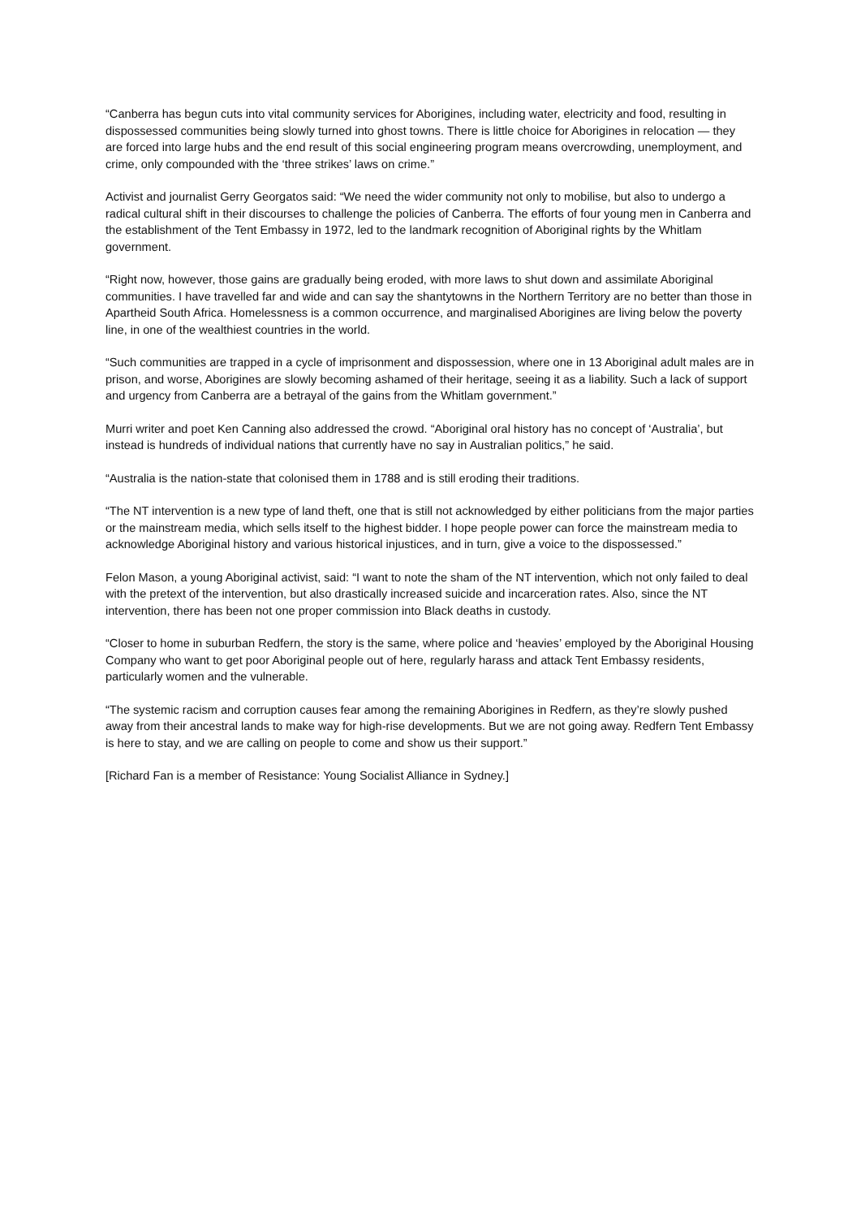“Canberra has begun cuts into vital community services for Aborigines, including water, electricity and food, resulting in dispossessed communities being slowly turned into ghost towns. There is little choice for Aborigines in relocation — they are forced into large hubs and the end result of this social engineering program means overcrowding, unemployment, and crime, only compounded with the ‘three strikes’ laws on crime.”
Activist and journalist Gerry Georgatos said: “We need the wider community not only to mobilise, but also to undergo a radical cultural shift in their discourses to challenge the policies of Canberra. The efforts of four young men in Canberra and the establishment of the Tent Embassy in 1972, led to the landmark recognition of Aboriginal rights by the Whitlam government.
“Right now, however, those gains are gradually being eroded, with more laws to shut down and assimilate Aboriginal communities. I have travelled far and wide and can say the shantytowns in the Northern Territory are no better than those in Apartheid South Africa. Homelessness is a common occurrence, and marginalised Aborigines are living below the poverty line, in one of the wealthiest countries in the world.
“Such communities are trapped in a cycle of imprisonment and dispossession, where one in 13 Aboriginal adult males are in prison, and worse, Aborigines are slowly becoming ashamed of their heritage, seeing it as a liability. Such a lack of support and urgency from Canberra are a betrayal of the gains from the Whitlam government.”
Murri writer and poet Ken Canning also addressed the crowd. “Aboriginal oral history has no concept of ‘Australia’, but instead is hundreds of individual nations that currently have no say in Australian politics,” he said.
“Australia is the nation-state that colonised them in 1788 and is still eroding their traditions.
“The NT intervention is a new type of land theft, one that is still not acknowledged by either politicians from the major parties or the mainstream media, which sells itself to the highest bidder. I hope people power can force the mainstream media to acknowledge Aboriginal history and various historical injustices, and in turn, give a voice to the dispossessed.”
Felon Mason, a young Aboriginal activist, said: “I want to note the sham of the NT intervention, which not only failed to deal with the pretext of the intervention, but also drastically increased suicide and incarceration rates. Also, since the NT intervention, there has been not one proper commission into Black deaths in custody.
“Closer to home in suburban Redfern, the story is the same, where police and ‘heavies’ employed by the Aboriginal Housing Company who want to get poor Aboriginal people out of here, regularly harass and attack Tent Embassy residents, particularly women and the vulnerable.
“The systemic racism and corruption causes fear among the remaining Aborigines in Redfern, as they’re slowly pushed away from their ancestral lands to make way for high-rise developments. But we are not going away. Redfern Tent Embassy is here to stay, and we are calling on people to come and show us their support.”
[Richard Fan is a member of Resistance: Young Socialist Alliance in Sydney.]